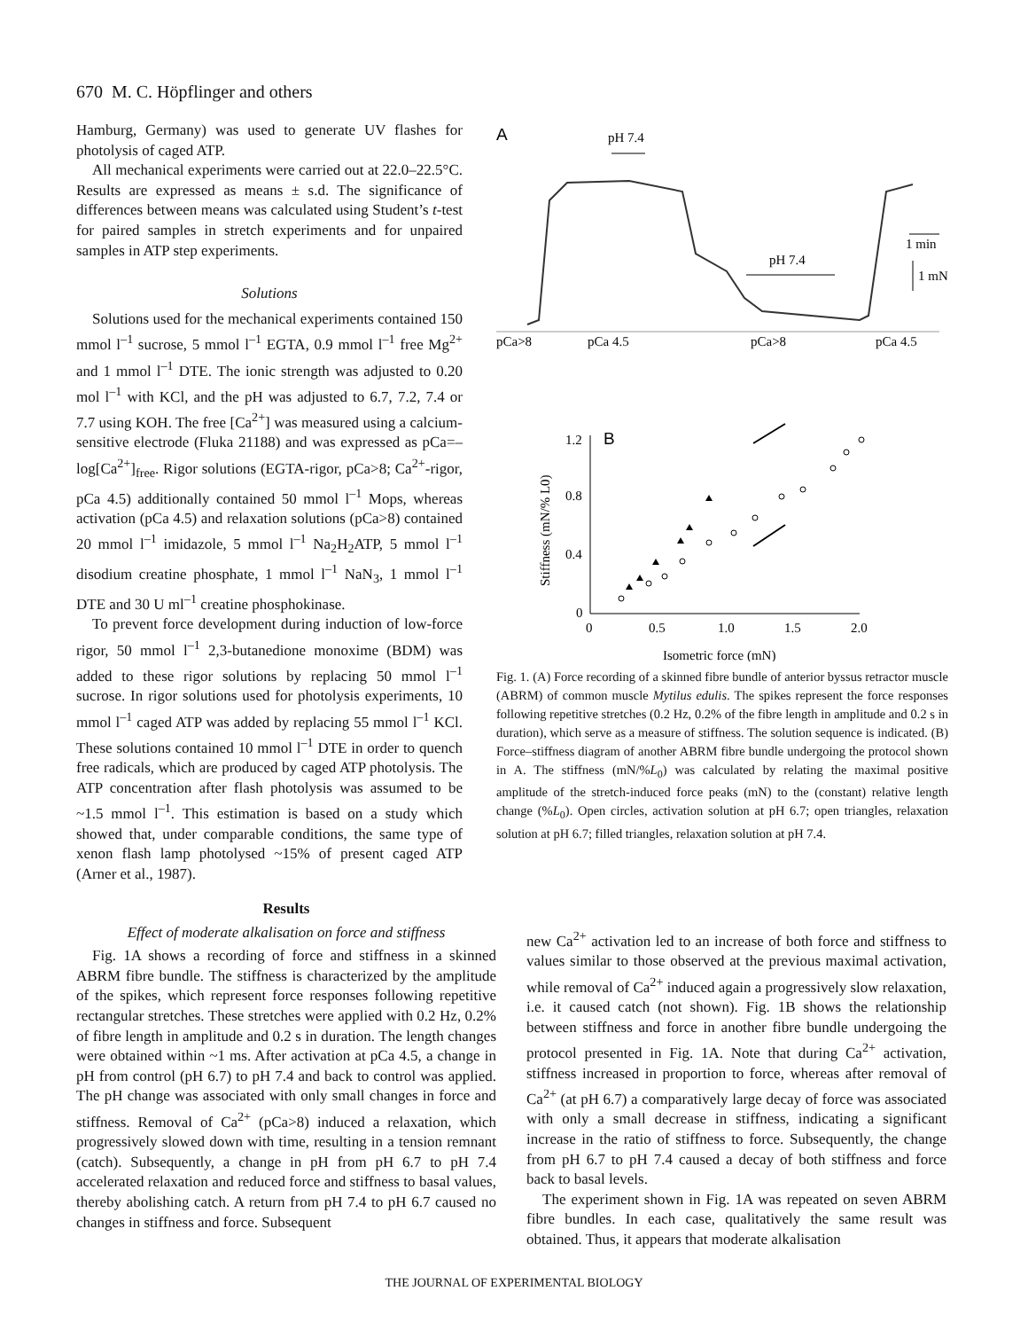670 M. C. Höpflinger and others
Hamburg, Germany) was used to generate UV flashes for photolysis of caged ATP.
All mechanical experiments were carried out at 22.0–22.5°C. Results are expressed as means ± s.d. The significance of differences between means was calculated using Student’s t-test for paired samples in stretch experiments and for unpaired samples in ATP step experiments.
Solutions
Solutions used for the mechanical experiments contained 150 mmol l<sup>–1</sup> sucrose, 5 mmol l<sup>–1</sup> EGTA, 0.9 mmol l<sup>–1</sup> free Mg<sup>2+</sup> and 1 mmol l<sup>–1</sup> DTE. The ionic strength was adjusted to 0.20 mol l<sup>–1</sup> with KCl, and the pH was adjusted to 6.7, 7.2, 7.4 or 7.7 using KOH. The free [Ca<sup>2+</sup>] was measured using a calcium-sensitive electrode (Fluka 21188) and was expressed as pCa=–log[Ca<sup>2+</sup>]<sub>free</sub>. Rigor solutions (EGTA-rigor, pCa>8; Ca<sup>2+</sup>-rigor, pCa 4.5) additionally contained 50 mmol l<sup>–1</sup> Mops, whereas activation (pCa 4.5) and relaxation solutions (pCa>8) contained 20 mmol l<sup>–1</sup> imidazole, 5 mmol l<sup>–1</sup> Na<sub>2</sub>H<sub>2</sub>ATP, 5 mmol l<sup>–1</sup> disodium creatine phosphate, 1 mmol l<sup>–1</sup> NaN<sub>3</sub>, 1 mmol l<sup>–1</sup> DTE and 30 U ml<sup>–1</sup> creatine phosphokinase.
To prevent force development during induction of low-force rigor, 50 mmol l<sup>–1</sup> 2,3-butanedione monoxime (BDM) was added to these rigor solutions by replacing 50 mmol l<sup>–1</sup> sucrose. In rigor solutions used for photolysis experiments, 10 mmol l<sup>–1</sup> caged ATP was added by replacing 55 mmol l<sup>–1</sup> KCl. These solutions contained 10 mmol l<sup>–1</sup> DTE in order to quench free radicals, which are produced by caged ATP photolysis. The ATP concentration after flash photolysis was assumed to be ~1.5 mmol l<sup>–1</sup>. This estimation is based on a study which showed that, under comparable conditions, the same type of xenon flash lamp photolysed ~15% of present caged ATP (Arner et al., 1987).
A
pH 7.4
pCa>8
pCa 4.5
pCa>8
pCa 4.5
1 min
pH 7.4
1 mN
B
1.2
0.8
0.4
0
0
0.5
1.0
1.5
2.0
Isometric force (mN)
Stiffness (mN/% L0)
Fig. 1. (A) Force recording of a skinned fibre bundle of anterior byssus retractor muscle (ABRM) of common muscle Mytilus edulis. The spikes represent the force responses following repetitive stretches (0.2 Hz, 0.2% of the fibre length in amplitude and 0.2 s in duration), which serve as a measure of stiffness. The solution sequence is indicated. (B) Force–stiffness diagram of another ABRM fibre bundle undergoing the protocol shown in A. The stiffness (mN/%L<sub>0</sub>) was calculated by relating the maximal positive amplitude of the stretch-induced force peaks (mN) to the (constant) relative length change (%L<sub>0</sub>). Open circles, activation solution at pH 6.7; open triangles, relaxation solution at pH 6.7; filled triangles, relaxation solution at pH 7.4.
Results
Effect of moderate alkalisation on force and stiffness
Fig. 1A shows a recording of force and stiffness in a skinned ABRM fibre bundle. The stiffness is characterized by the amplitude of the spikes, which represent force responses following repetitive rectangular stretches. These stretches were applied with 0.2 Hz, 0.2% of fibre length in amplitude and 0.2 s in duration. The length changes were obtained within ~1 ms. After activation at pCa 4.5, a change in pH from control (pH 6.7) to pH 7.4 and back to control was applied. The pH change was associated with only small changes in force and stiffness. Removal of Ca<sup>2+</sup> (pCa>8) induced a relaxation, which progressively slowed down with time, resulting in a tension remnant (catch). Subsequently, a change in pH from pH 6.7 to pH 7.4 accelerated relaxation and reduced force and stiffness to basal values, thereby abolishing catch. A return from pH 7.4 to pH 6.7 caused no changes in stiffness and force. Subsequent
new Ca<sup>2+</sup> activation led to an increase of both force and stiffness to values similar to those observed at the previous maximal activation, while removal of Ca<sup>2+</sup> induced again a progressively slow relaxation, i.e. it caused catch (not shown). Fig. 1B shows the relationship between stiffness and force in another fibre bundle undergoing the protocol presented in Fig. 1A. Note that during Ca<sup>2+</sup> activation, stiffness increased in proportion to force, whereas after removal of Ca<sup>2+</sup> (at pH 6.7) a comparatively large decay of force was associated with only a small decrease in stiffness, indicating a significant increase in the ratio of stiffness to force. Subsequently, the change from pH 6.7 to pH 7.4 caused a decay of both stiffness and force back to basal levels.
The experiment shown in Fig. 1A was repeated on seven ABRM fibre bundles. In each case, qualitatively the same result was obtained. Thus, it appears that moderate alkalisation
THE JOURNAL OF EXPERIMENTAL BIOLOGY